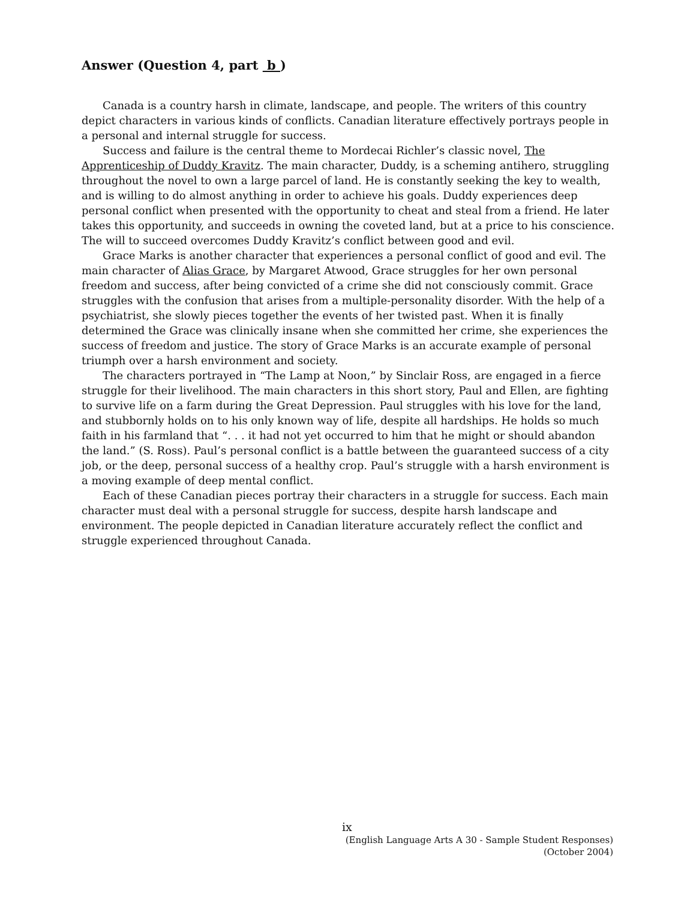Answer (Question 4, part b )
Canada is a country harsh in climate, landscape, and people. The writers of this country depict characters in various kinds of conflicts. Canadian literature effectively portrays people in a personal and internal struggle for success.
Success and failure is the central theme to Mordecai Richler’s classic novel, The Apprenticeship of Duddy Kravitz. The main character, Duddy, is a scheming antihero, struggling throughout the novel to own a large parcel of land. He is constantly seeking the key to wealth, and is willing to do almost anything in order to achieve his goals. Duddy experiences deep personal conflict when presented with the opportunity to cheat and steal from a friend. He later takes this opportunity, and succeeds in owning the coveted land, but at a price to his conscience. The will to succeed overcomes Duddy Kravitz’s conflict between good and evil.
Grace Marks is another character that experiences a personal conflict of good and evil. The main character of Alias Grace, by Margaret Atwood, Grace struggles for her own personal freedom and success, after being convicted of a crime she did not consciously commit. Grace struggles with the confusion that arises from a multiple-personality disorder. With the help of a psychiatrist, she slowly pieces together the events of her twisted past. When it is finally determined the Grace was clinically insane when she committed her crime, she experiences the success of freedom and justice. The story of Grace Marks is an accurate example of personal triumph over a harsh environment and society.
The characters portrayed in “The Lamp at Noon,” by Sinclair Ross, are engaged in a fierce struggle for their livelihood. The main characters in this short story, Paul and Ellen, are fighting to survive life on a farm during the Great Depression. Paul struggles with his love for the land, and stubbornly holds on to his only known way of life, despite all hardships. He holds so much faith in his farmland that “. . . it had not yet occurred to him that he might or should abandon the land.” (S. Ross). Paul’s personal conflict is a battle between the guaranteed success of a city job, or the deep, personal success of a healthy crop. Paul’s struggle with a harsh environment is a moving example of deep mental conflict.
Each of these Canadian pieces portray their characters in a struggle for success. Each main character must deal with a personal struggle for success, despite harsh landscape and environment. The people depicted in Canadian literature accurately reflect the conflict and struggle experienced throughout Canada.
ix
(English Language Arts A 30 - Sample Student Responses)
(October 2004)